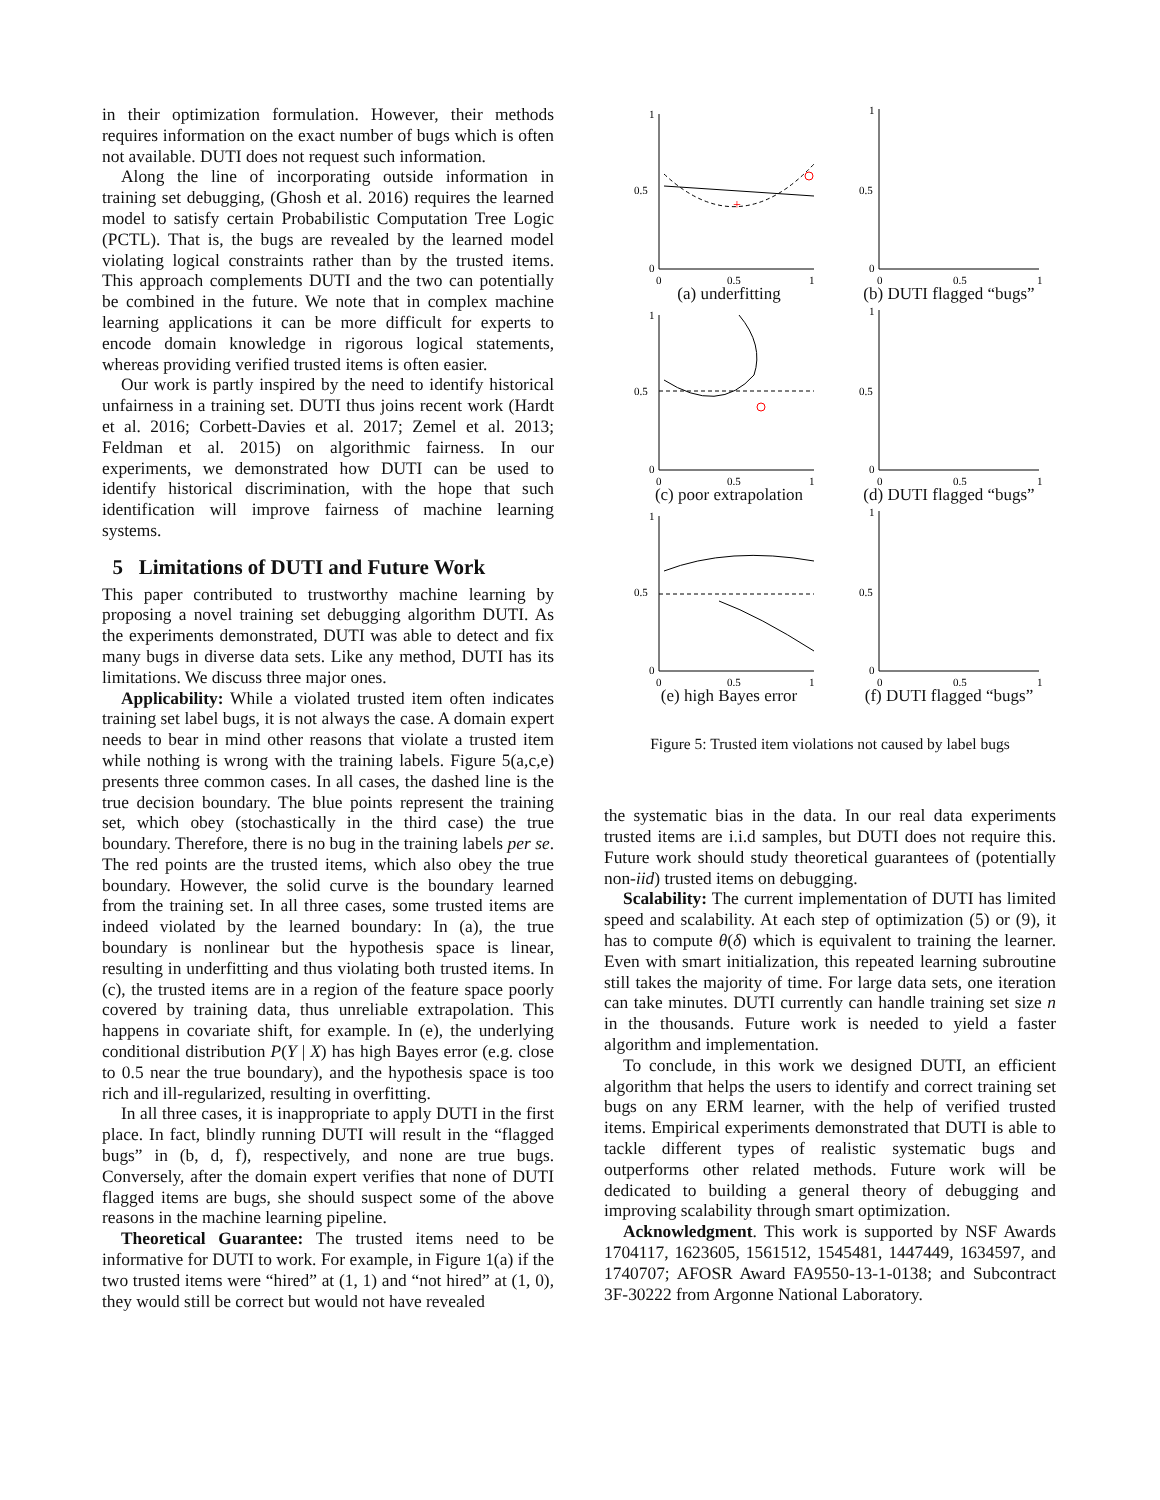in their optimization formulation. However, their methods requires information on the exact number of bugs which is often not available. DUTI does not request such information.
Along the line of incorporating outside information in training set debugging, (Ghosh et al. 2016) requires the learned model to satisfy certain Probabilistic Computation Tree Logic (PCTL). That is, the bugs are revealed by the learned model violating logical constraints rather than by the trusted items. This approach complements DUTI and the two can potentially be combined in the future. We note that in complex machine learning applications it can be more difficult for experts to encode domain knowledge in rigorous logical statements, whereas providing verified trusted items is often easier.
Our work is partly inspired by the need to identify historical unfairness in a training set. DUTI thus joins recent work (Hardt et al. 2016; Corbett-Davies et al. 2017; Zemel et al. 2013; Feldman et al. 2015) on algorithmic fairness. In our experiments, we demonstrated how DUTI can be used to identify historical discrimination, with the hope that such identification will improve fairness of machine learning systems.
5 Limitations of DUTI and Future Work
This paper contributed to trustworthy machine learning by proposing a novel training set debugging algorithm DUTI. As the experiments demonstrated, DUTI was able to detect and fix many bugs in diverse data sets. Like any method, DUTI has its limitations. We discuss three major ones.
Applicability: While a violated trusted item often indicates training set label bugs, it is not always the case. A domain expert needs to bear in mind other reasons that violate a trusted item while nothing is wrong with the training labels. Figure 5(a,c,e) presents three common cases. In all cases, the dashed line is the true decision boundary. The blue points represent the training set, which obey (stochastically in the third case) the true boundary. Therefore, there is no bug in the training labels per se. The red points are the trusted items, which also obey the true boundary. However, the solid curve is the boundary learned from the training set. In all three cases, some trusted items are indeed violated by the learned boundary: In (a), the true boundary is nonlinear but the hypothesis space is linear, resulting in underfitting and thus violating both trusted items. In (c), the trusted items are in a region of the feature space poorly covered by training data, thus unreliable extrapolation. This happens in covariate shift, for example. In (e), the underlying conditional distribution P(Y | X) has high Bayes error (e.g. close to 0.5 near the true boundary), and the hypothesis space is too rich and ill-regularized, resulting in overfitting.
In all three cases, it is inappropriate to apply DUTI in the first place. In fact, blindly running DUTI will result in the “flagged bugs” in (b, d, f), respectively, and none are true bugs. Conversely, after the domain expert verifies that none of DUTI flagged items are bugs, she should suspect some of the above reasons in the machine learning pipeline.
Theoretical Guarantee: The trusted items need to be informative for DUTI to work. For example, in Figure 1(a) if the two trusted items were “hired” at (1, 1) and “not hired” at (1, 0), they would still be correct but would not have revealed
1
0.5
0
0
0.5
1
+
(a) underfitting
1
0.5
0
0
0.5
1
(b) DUTI flagged “bugs”
1
0.5
0
0
0.5
1
(c) poor extrapolation
1
0.5
0
0
0.5
1
(d) DUTI flagged “bugs”
1
0.5
0
0
0.5
1
(e) high Bayes error
1
0.5
0
0
0.5
1
(f) DUTI flagged “bugs”
Figure 5: Trusted item violations not caused by label bugs
the systematic bias in the data. In our real data experiments trusted items are i.i.d samples, but DUTI does not require this. Future work should study theoretical guarantees of (potentially non-iid) trusted items on debugging.
Scalability: The current implementation of DUTI has limited speed and scalability. At each step of optimization (5) or (9), it has to compute θ(δ) which is equivalent to training the learner. Even with smart initialization, this repeated learning subroutine still takes the majority of time. For large data sets, one iteration can take minutes. DUTI currently can handle training set size n in the thousands. Future work is needed to yield a faster algorithm and implementation.
To conclude, in this work we designed DUTI, an efficient algorithm that helps the users to identify and correct training set bugs on any ERM learner, with the help of verified trusted items. Empirical experiments demonstrated that DUTI is able to tackle different types of realistic systematic bugs and outperforms other related methods. Future work will be dedicated to building a general theory of debugging and improving scalability through smart optimization.
Acknowledgment. This work is supported by NSF Awards 1704117, 1623605, 1561512, 1545481, 1447449, 1634597, and 1740707; AFOSR Award FA9550-13-1-0138; and Subcontract 3F-30222 from Argonne National Laboratory.